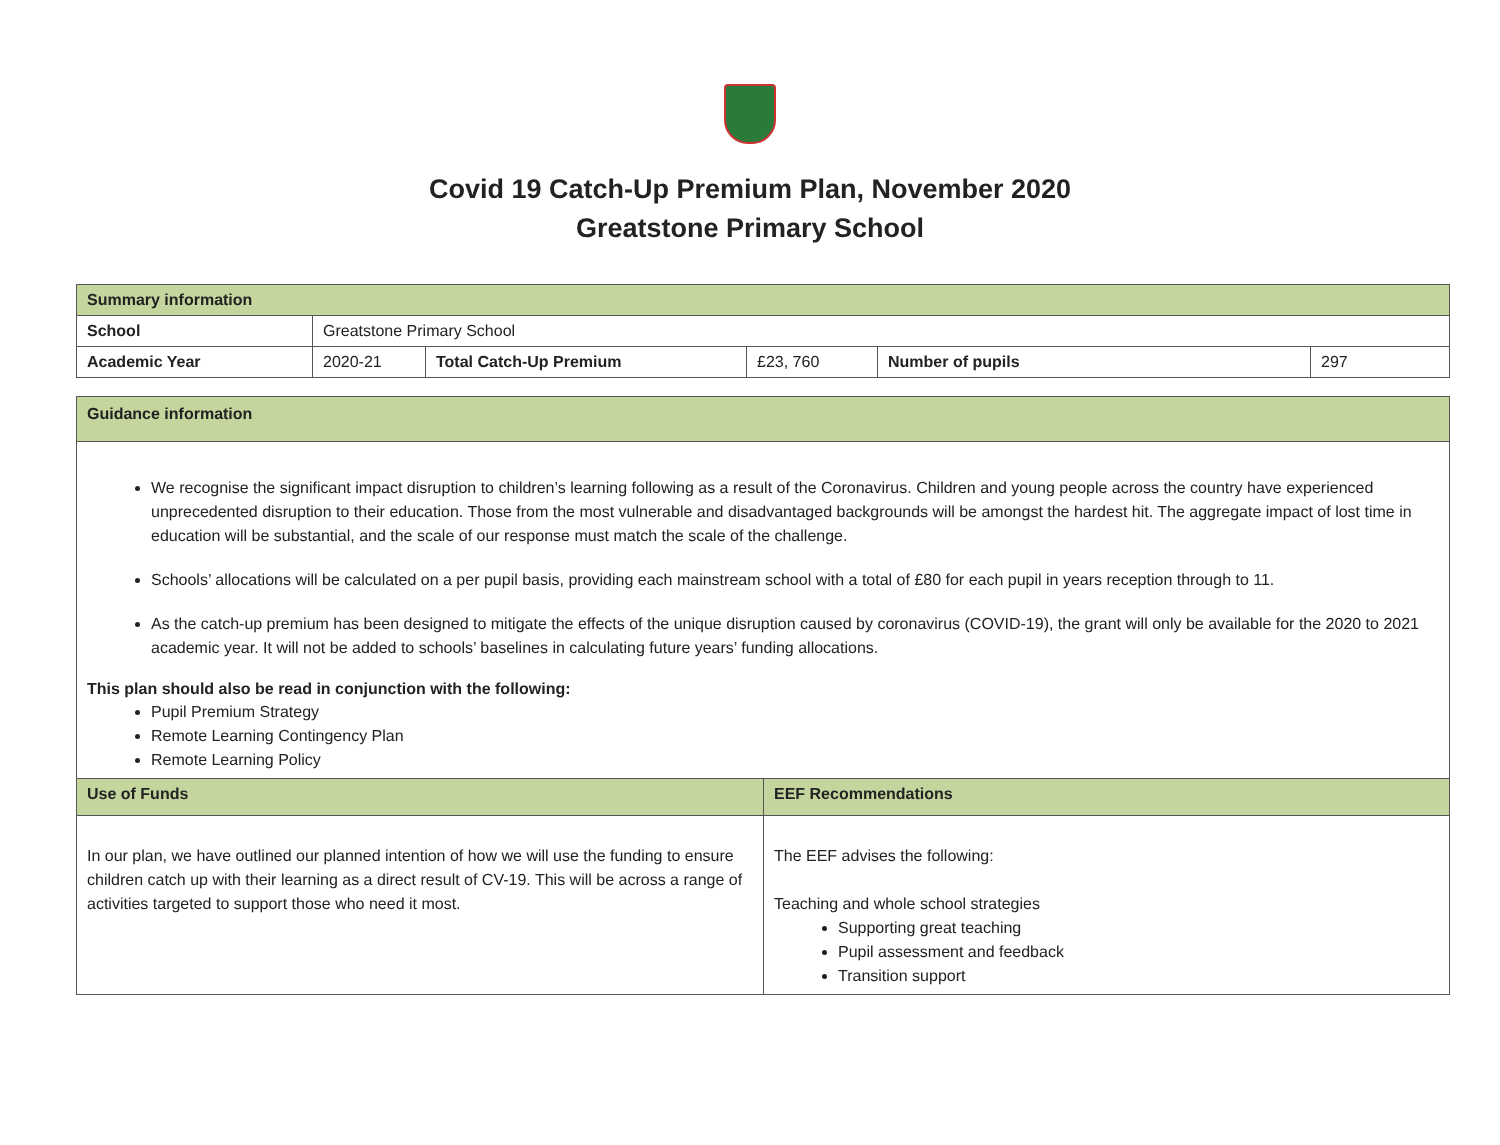Covid 19 Catch-Up Premium Plan, November 2020
Greatstone Primary School
| Summary information | | | | | |
| School | Greatstone Primary School | | | | |
| Academic Year | 2020-21 | Total Catch-Up Premium | £23, 760 | Number of pupils | 297 |
| Guidance information | |
| We recognise the significant impact disruption to children’s learning following as a result of the Coronavirus. Children and young people across the country have experienced unprecedented disruption to their education. Those from the most vulnerable and disadvantaged backgrounds will be amongst the hardest hit. The aggregate impact of lost time in education will be substantial, and the scale of our response must match the scale of the challenge. Schools’ allocations will be calculated on a per pupil basis, providing each mainstream school with a total of £80 for each pupil in years reception through to 11. As the catch-up premium has been designed to mitigate the effects of the unique disruption caused by coronavirus (COVID-19), the grant will only be available for the 2020 to 2021 academic year. It will not be added to schools’ baselines in calculating future years’ funding allocations. This plan should also be read in conjunction with the following: Pupil Premium Strategy Remote Learning Contingency Plan Remote Learning Policy | |
| Use of Funds | EEF Recommendations |
| In our plan, we have outlined our planned intention of how we will use the funding to ensure children catch up with their learning as a direct result of CV-19. This will be across a range of activities targeted to support those who need it most. | The EEF advises the following: Teaching and whole school strategies Supporting great teaching Pupil assessment and feedback Transition support |